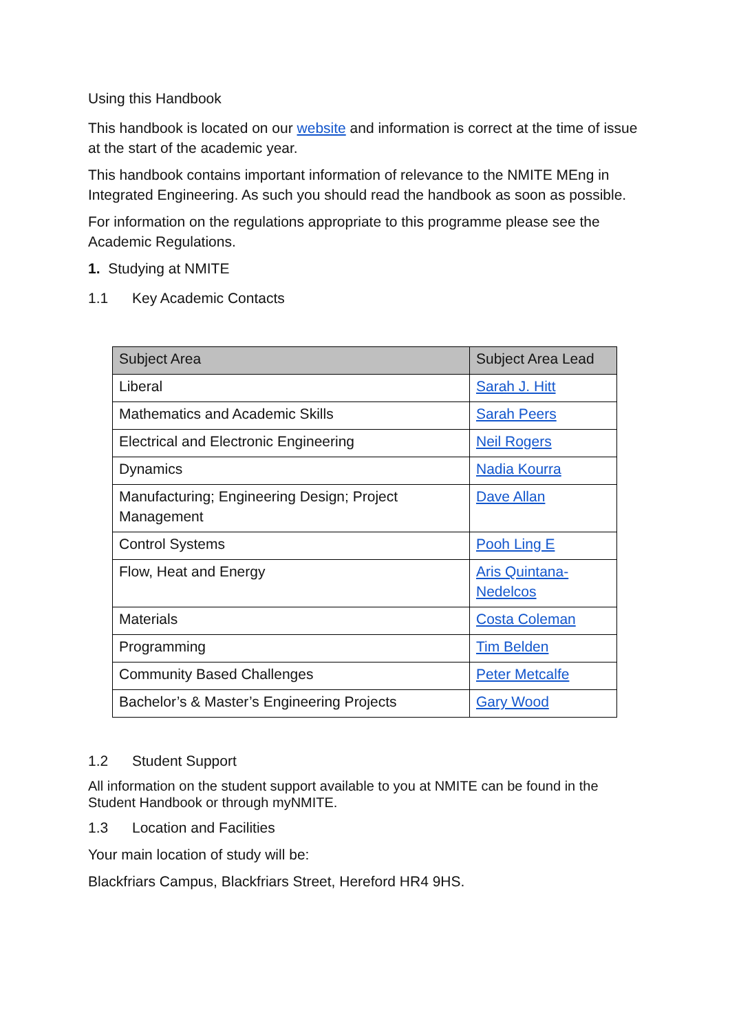Using this Handbook
This handbook is located on our website and information is correct at the time of issue at the start of the academic year.
This handbook contains important information of relevance to the NMITE MEng in Integrated Engineering. As such you should read the handbook as soon as possible.
For information on the regulations appropriate to this programme please see the Academic Regulations.
1. Studying at NMITE
1.1 Key Academic Contacts
| Subject Area | Subject Area Lead |
| --- | --- |
| Liberal | Sarah J. Hitt |
| Mathematics and Academic Skills | Sarah Peers |
| Electrical and Electronic Engineering | Neil Rogers |
| Dynamics | Nadia Kourra |
| Manufacturing; Engineering Design; Project Management | Dave Allan |
| Control Systems | Pooh Ling E |
| Flow, Heat and Energy | Aris Quintana-Nedelcos |
| Materials | Costa Coleman |
| Programming | Tim Belden |
| Community Based Challenges | Peter Metcalfe |
| Bachelor’s & Master’s Engineering Projects | Gary Wood |
1.2 Student Support
All information on the student support available to you at NMITE can be found in the Student Handbook or through myNMITE.
1.3 Location and Facilities
Your main location of study will be:
Blackfriars Campus, Blackfriars Street, Hereford HR4 9HS.